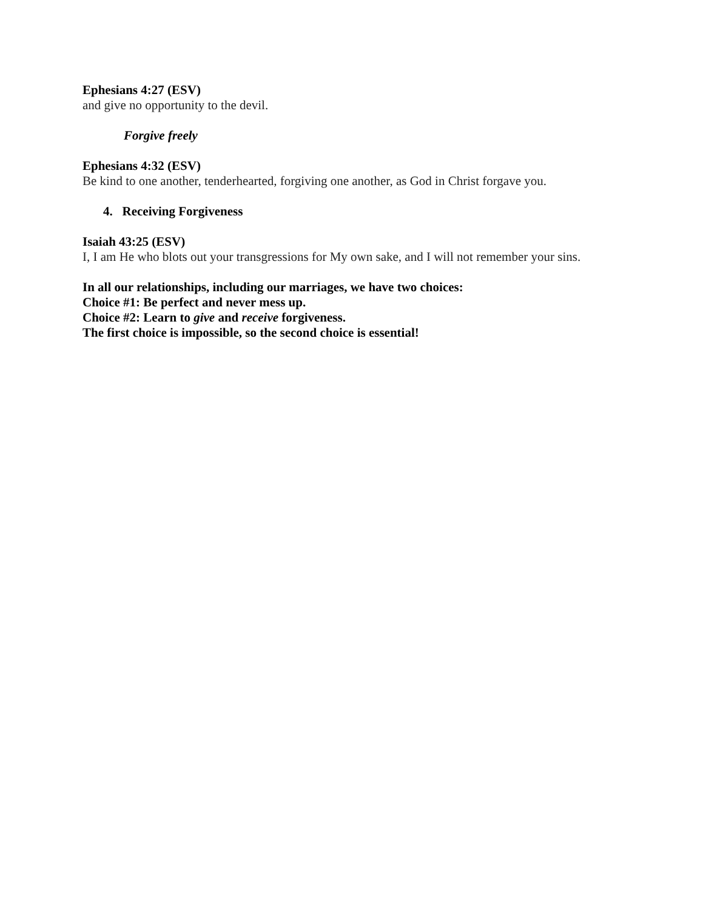Ephesians 4:27 (ESV)
and give no opportunity to the devil.
Forgive freely
Ephesians 4:32 (ESV)
Be kind to one another, tenderhearted, forgiving one another, as God in Christ forgave you.
4. Receiving Forgiveness
Isaiah 43:25 (ESV)
I, I am He who blots out your transgressions for My own sake, and I will not remember your sins.
In all our relationships, including our marriages, we have two choices:
Choice #1: Be perfect and never mess up.
Choice #2: Learn to give and receive forgiveness.
The first choice is impossible, so the second choice is essential!